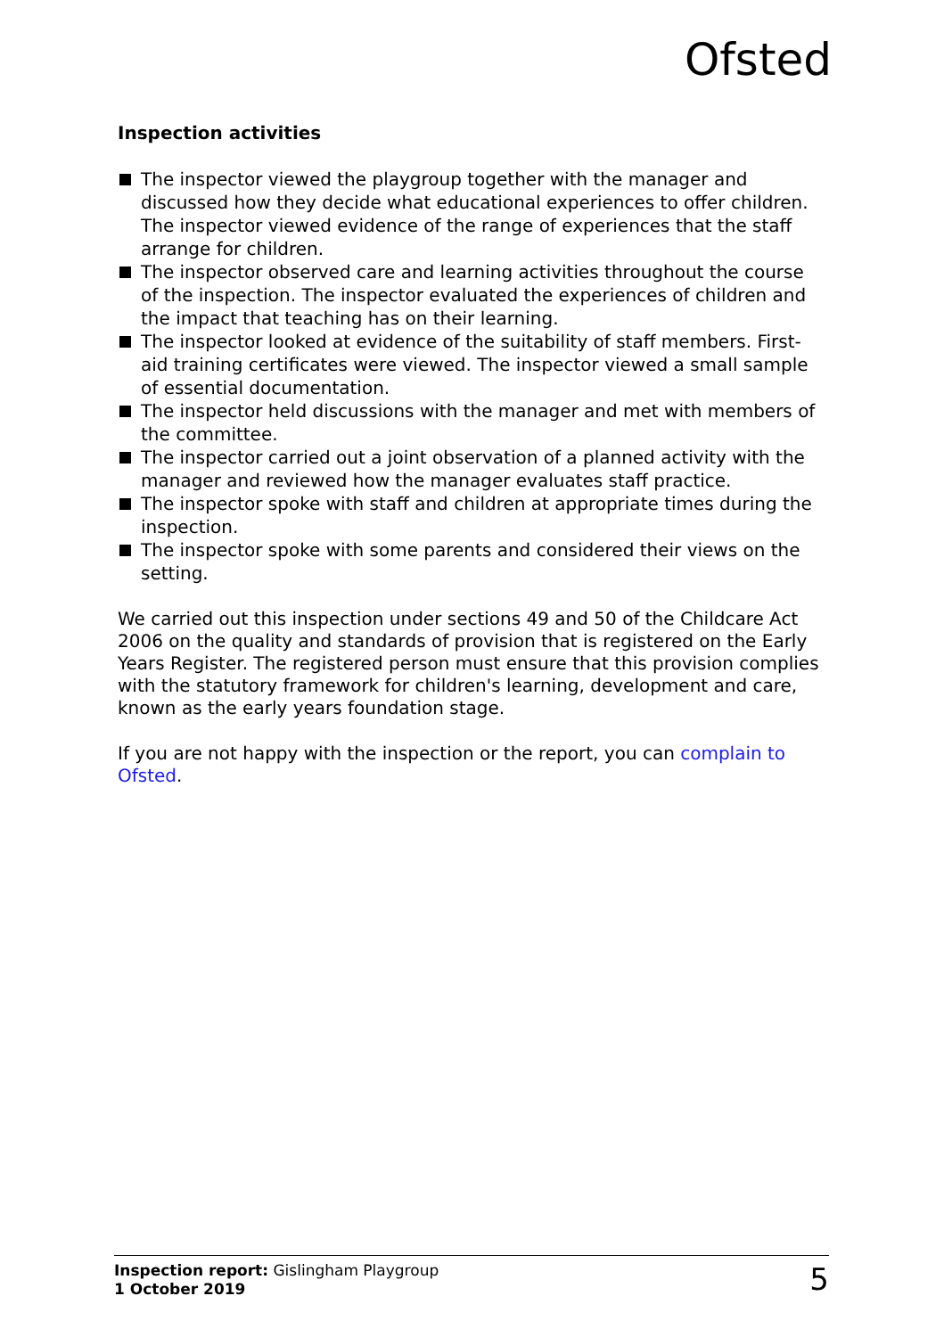Ofsted
Inspection activities
The inspector viewed the playgroup together with the manager and discussed how they decide what educational experiences to offer children. The inspector viewed evidence of the range of experiences that the staff arrange for children.
The inspector observed care and learning activities throughout the course of the inspection. The inspector evaluated the experiences of children and the impact that teaching has on their learning.
The inspector looked at evidence of the suitability of staff members. First-aid training certificates were viewed. The inspector viewed a small sample of essential documentation.
The inspector held discussions with the manager and met with members of the committee.
The inspector carried out a joint observation of a planned activity with the manager and reviewed how the manager evaluates staff practice.
The inspector spoke with staff and children at appropriate times during the inspection.
The inspector spoke with some parents and considered their views on the setting.
We carried out this inspection under sections 49 and 50 of the Childcare Act 2006 on the quality and standards of provision that is registered on the Early Years Register. The registered person must ensure that this provision complies with the statutory framework for children's learning, development and care, known as the early years foundation stage.
If you are not happy with the inspection or the report, you can complain to Ofsted.
Inspection report: Gislingham Playgroup
1 October 2019
5